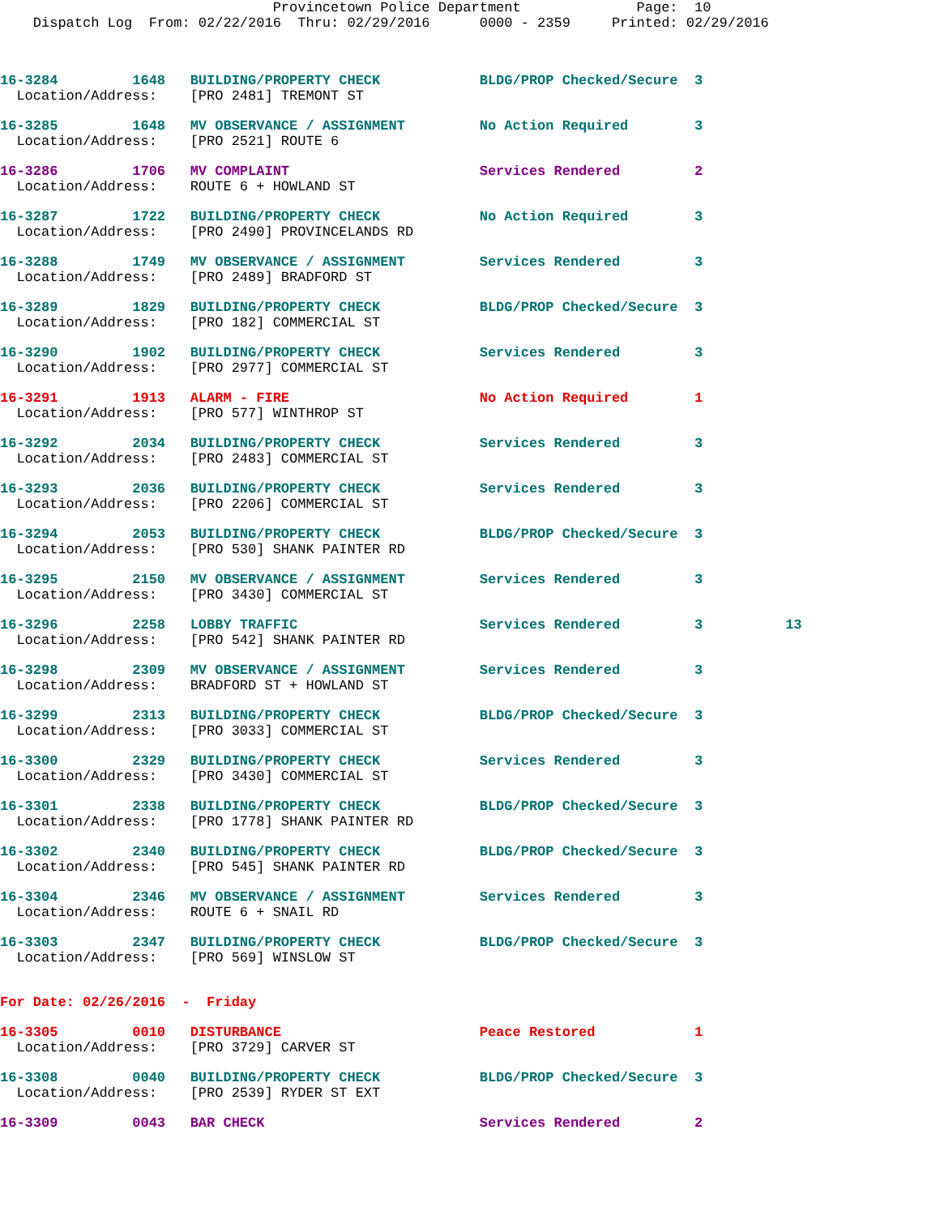Provincetown Police Department              Page:  10
    Dispatch Log  From: 02/22/2016  Thru: 02/29/2016      0000 - 2359     Printed: 02/29/2016
16-3284         1648   BUILDING/PROPERTY CHECK            BLDG/PROP Checked/Secure  3
  Location/Address:    [PRO 2481] TREMONT ST
16-3285         1648   MV OBSERVANCE / ASSIGNMENT         No Action Required        3
  Location/Address:    [PRO 2521] ROUTE 6
16-3286         1706   MV COMPLAINT                       Services Rendered         2
  Location/Address:    ROUTE 6 + HOWLAND ST
16-3287         1722   BUILDING/PROPERTY CHECK            No Action Required        3
  Location/Address:    [PRO 2490] PROVINCELANDS RD
16-3288         1749   MV OBSERVANCE / ASSIGNMENT         Services Rendered         3
  Location/Address:    [PRO 2489] BRADFORD ST
16-3289         1829   BUILDING/PROPERTY CHECK            BLDG/PROP Checked/Secure  3
  Location/Address:    [PRO 182] COMMERCIAL ST
16-3290         1902   BUILDING/PROPERTY CHECK            Services Rendered         3
  Location/Address:    [PRO 2977] COMMERCIAL ST
16-3291         1913   ALARM - FIRE                       No Action Required        1
  Location/Address:    [PRO 577] WINTHROP ST
16-3292         2034   BUILDING/PROPERTY CHECK            Services Rendered         3
  Location/Address:    [PRO 2483] COMMERCIAL ST
16-3293         2036   BUILDING/PROPERTY CHECK            Services Rendered         3
  Location/Address:    [PRO 2206] COMMERCIAL ST
16-3294         2053   BUILDING/PROPERTY CHECK            BLDG/PROP Checked/Secure  3
  Location/Address:    [PRO 530] SHANK PAINTER RD
16-3295         2150   MV OBSERVANCE / ASSIGNMENT         Services Rendered         3
  Location/Address:    [PRO 3430] COMMERCIAL ST
16-3296         2258   LOBBY TRAFFIC                      Services Rendered         3          13
  Location/Address:    [PRO 542] SHANK PAINTER RD
16-3298         2309   MV OBSERVANCE / ASSIGNMENT         Services Rendered         3
  Location/Address:    BRADFORD ST + HOWLAND ST
16-3299         2313   BUILDING/PROPERTY CHECK            BLDG/PROP Checked/Secure  3
  Location/Address:    [PRO 3033] COMMERCIAL ST
16-3300         2329   BUILDING/PROPERTY CHECK            Services Rendered         3
  Location/Address:    [PRO 3430] COMMERCIAL ST
16-3301         2338   BUILDING/PROPERTY CHECK            BLDG/PROP Checked/Secure  3
  Location/Address:    [PRO 1778] SHANK PAINTER RD
16-3302         2340   BUILDING/PROPERTY CHECK            BLDG/PROP Checked/Secure  3
  Location/Address:    [PRO 545] SHANK PAINTER RD
16-3304         2346   MV OBSERVANCE / ASSIGNMENT         Services Rendered         3
  Location/Address:    ROUTE 6 + SNAIL RD
16-3303         2347   BUILDING/PROPERTY CHECK            BLDG/PROP Checked/Secure  3
  Location/Address:    [PRO 569] WINSLOW ST
For Date: 02/26/2016  -  Friday
16-3305         0010   DISTURBANCE                        Peace Restored            1
  Location/Address:    [PRO 3729] CARVER ST
16-3308         0040   BUILDING/PROPERTY CHECK            BLDG/PROP Checked/Secure  3
  Location/Address:    [PRO 2539] RYDER ST EXT
16-3309         0043   BAR CHECK                          Services Rendered         2